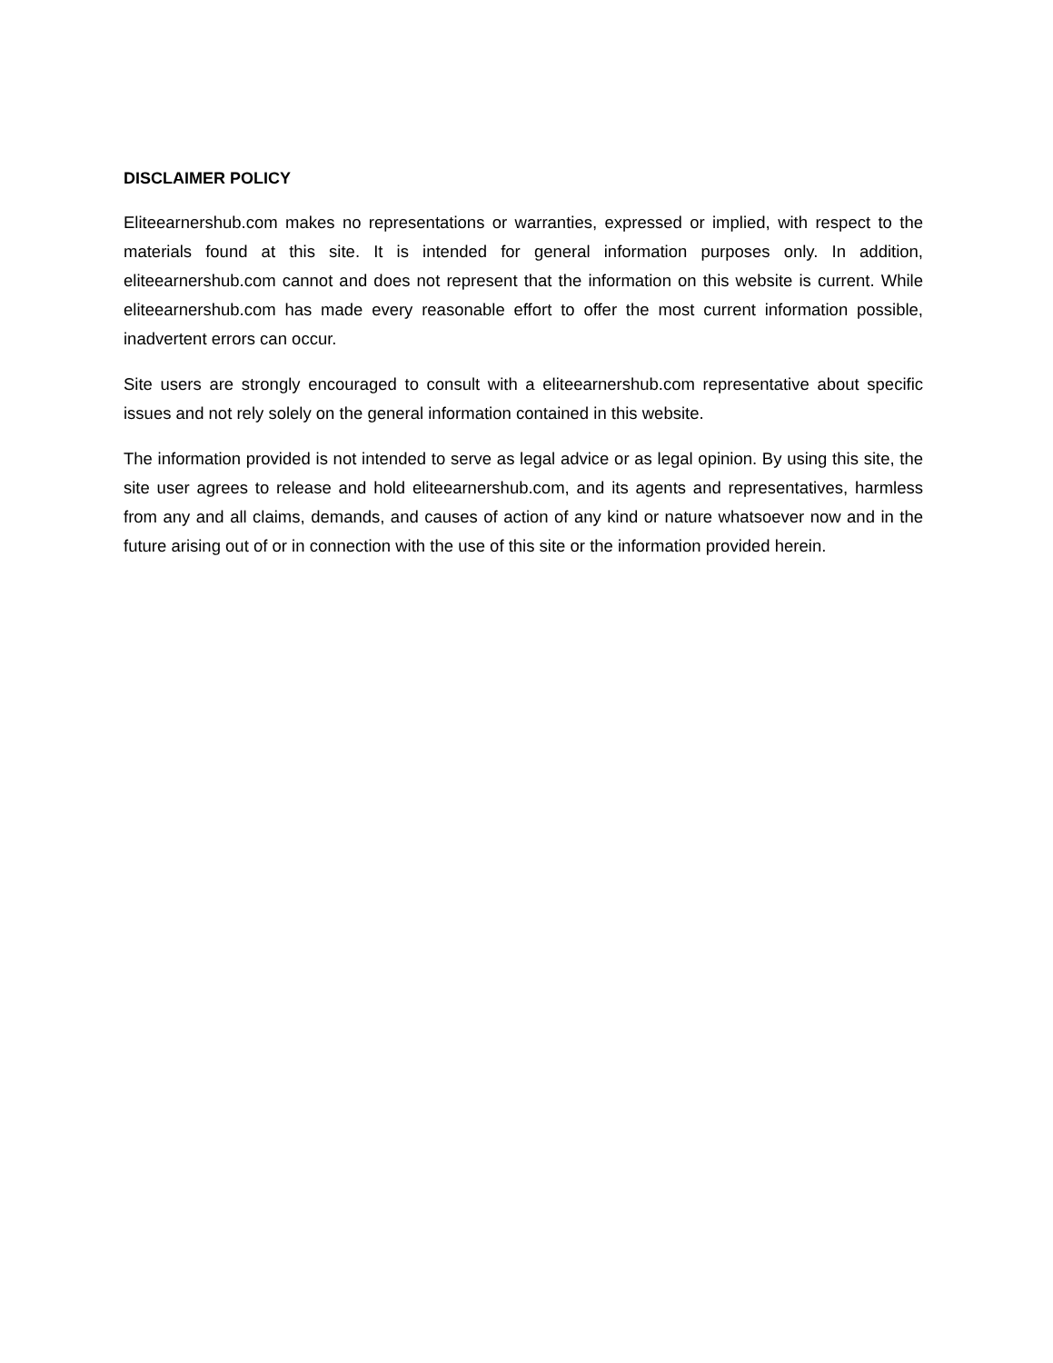DISCLAIMER POLICY
Eliteearnershub.com makes no representations or warranties, expressed or implied, with respect to the materials found at this site. It is intended for general information purposes only. In addition, eliteearnershub.com cannot and does not represent that the information on this website is current. While eliteearnershub.com has made every reasonable effort to offer the most current information possible, inadvertent errors can occur.
Site users are strongly encouraged to consult with a eliteearnershub.com representative about specific issues and not rely solely on the general information contained in this website.
The information provided is not intended to serve as legal advice or as legal opinion. By using this site, the site user agrees to release and hold eliteearnershub.com, and its agents and representatives, harmless from any and all claims, demands, and causes of action of any kind or nature whatsoever now and in the future arising out of or in connection with the use of this site or the information provided herein.